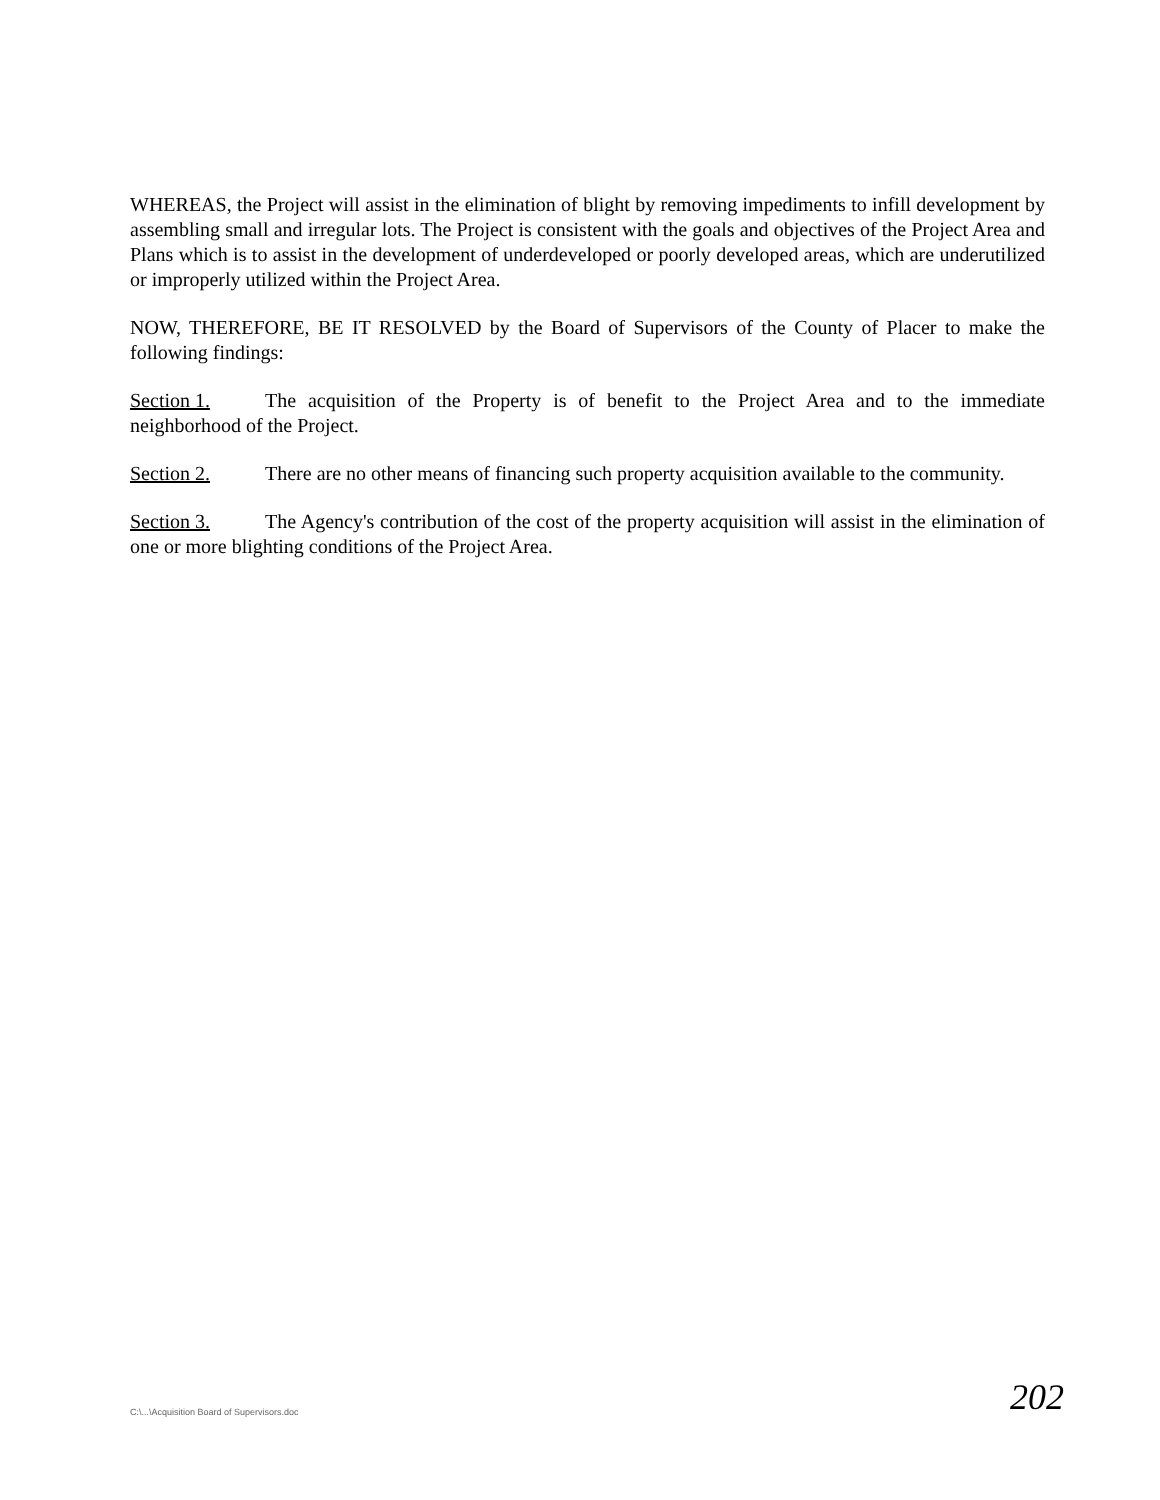WHEREAS, the Project will assist in the elimination of blight by removing impediments to infill development by assembling small and irregular lots. The Project is consistent with the goals and objectives of the Project Area and Plans which is to assist in the development of underdeveloped or poorly developed areas, which are underutilized or improperly utilized within the Project Area.
NOW, THEREFORE, BE IT RESOLVED by the Board of Supervisors of the County of Placer to make the following findings:
Section 1. The acquisition of the Property is of benefit to the Project Area and to the immediate neighborhood of the Project.
Section 2. There are no other means of financing such property acquisition available to the community.
Section 3. The Agency's contribution of the cost of the property acquisition will assist in the elimination of one or more blighting conditions of the Project Area.
C:\...\Acquisition Board of Supervisors.doc
202